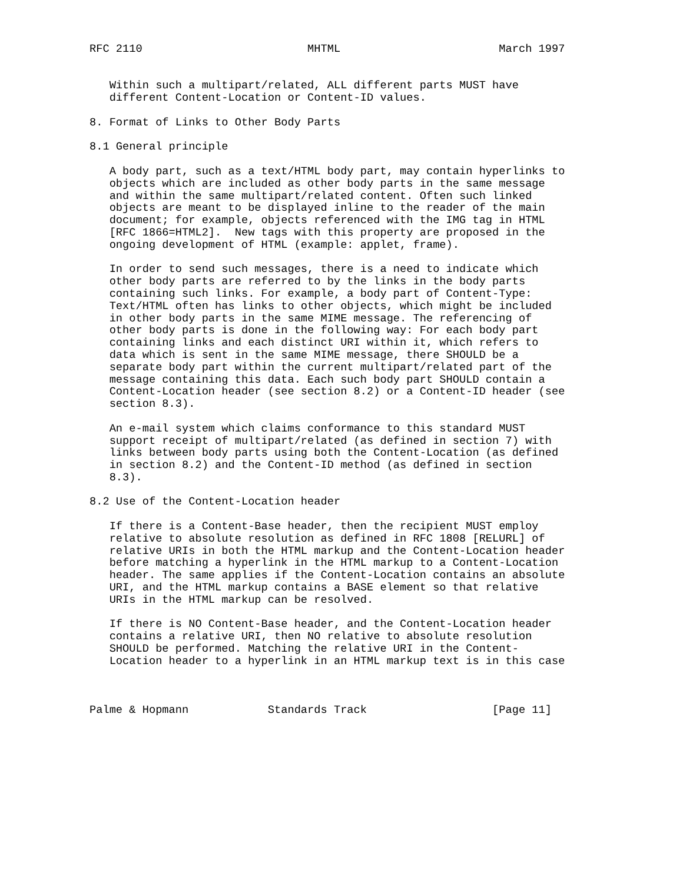RFC 2110                         MHTML                        March 1997


   Within such a multipart/related, ALL different parts MUST have
   different Content-Location or Content-ID values.

8. Format of Links to Other Body Parts

8.1 General principle

   A body part, such as a text/HTML body part, may contain hyperlinks to
   objects which are included as other body parts in the same message
   and within the same multipart/related content. Often such linked
   objects are meant to be displayed inline to the reader of the main
   document; for example, objects referenced with the IMG tag in HTML
   [RFC 1866=HTML2].  New tags with this property are proposed in the
   ongoing development of HTML (example: applet, frame).

   In order to send such messages, there is a need to indicate which
   other body parts are referred to by the links in the body parts
   containing such links. For example, a body part of Content-Type:
   Text/HTML often has links to other objects, which might be included
   in other body parts in the same MIME message. The referencing of
   other body parts is done in the following way: For each body part
   containing links and each distinct URI within it, which refers to
   data which is sent in the same MIME message, there SHOULD be a
   separate body part within the current multipart/related part of the
   message containing this data. Each such body part SHOULD contain a
   Content-Location header (see section 8.2) or a Content-ID header (see
   section 8.3).

   An e-mail system which claims conformance to this standard MUST
   support receipt of multipart/related (as defined in section 7) with
   links between body parts using both the Content-Location (as defined
   in section 8.2) and the Content-ID method (as defined in section
   8.3).

8.2 Use of the Content-Location header

   If there is a Content-Base header, then the recipient MUST employ
   relative to absolute resolution as defined in RFC 1808 [RELURL] of
   relative URIs in both the HTML markup and the Content-Location header
   before matching a hyperlink in the HTML markup to a Content-Location
   header. The same applies if the Content-Location contains an absolute
   URI, and the HTML markup contains a BASE element so that relative
   URIs in the HTML markup can be resolved.

   If there is NO Content-Base header, and the Content-Location header
   contains a relative URI, then NO relative to absolute resolution
   SHOULD be performed. Matching the relative URI in the Content-
   Location header to a hyperlink in an HTML markup text is in this case



Palme & Hopmann            Standards Track                   [Page 11]